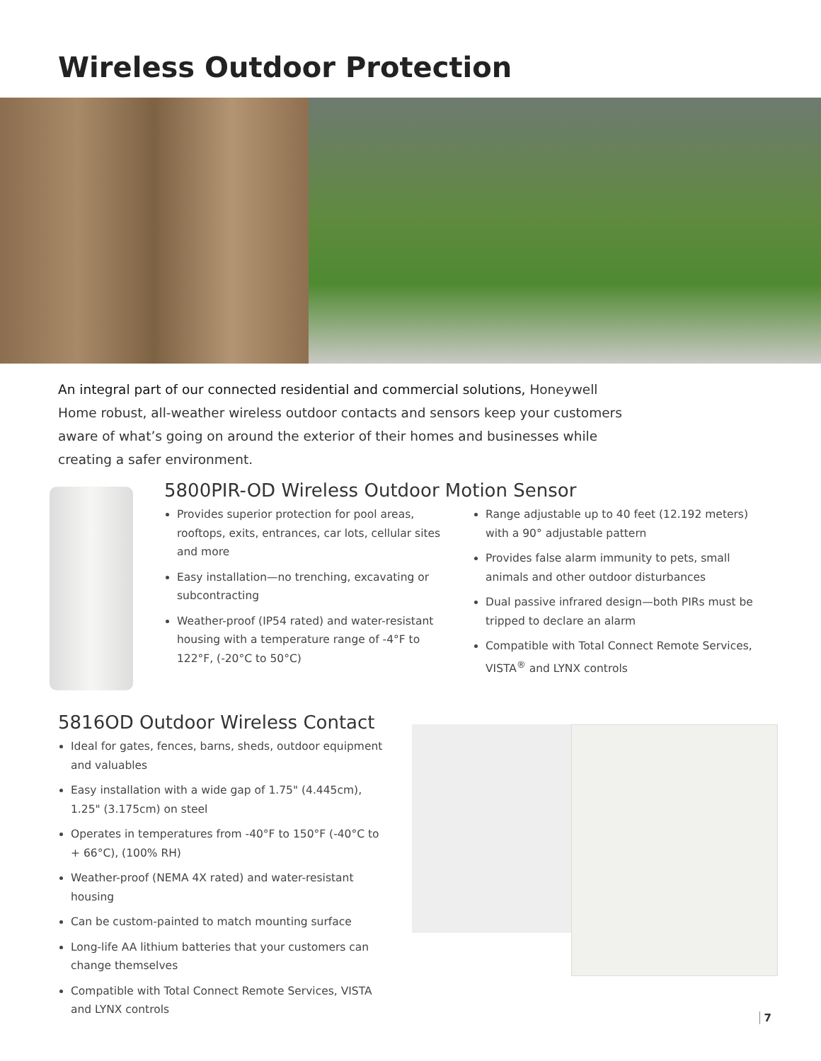Wireless Outdoor Protection
An integral part of our connected residential and commercial solutions, Honeywell Home robust, all-weather wireless outdoor contacts and sensors keep your customers aware of what’s going on around the exterior of their homes and businesses while creating a safer environment.
5800PIR-OD Wireless Outdoor Motion Sensor
Provides superior protection for pool areas, rooftops, exits, entrances, car lots, cellular sites and more
Easy installation—no trenching, excavating or subcontracting
Weather-proof (IP54 rated) and water-resistant housing with a temperature range of -4°F to 122°F, (-20°C to 50°C)
Range adjustable up to 40 feet (12.192 meters) with a 90° adjustable pattern
Provides false alarm immunity to pets, small animals and other outdoor disturbances
Dual passive infrared design—both PIRs must be tripped to declare an alarm
Compatible with Total Connect Remote Services, VISTA<sup>®</sup> and LYNX controls
5816OD Outdoor Wireless Contact
Ideal for gates, fences, barns, sheds, outdoor equipment and valuables
Easy installation with a wide gap of 1.75" (4.445cm), 1.25" (3.175cm) on steel
Operates in temperatures from -40°F to 150°F (-40°C to + 66°C), (100% RH)
Weather-proof (NEMA 4X rated) and water-resistant housing
Can be custom-painted to match mounting surface
Long-life AA lithium batteries that your customers can change themselves
Compatible with Total Connect Remote Services, VISTA and LYNX controls
7